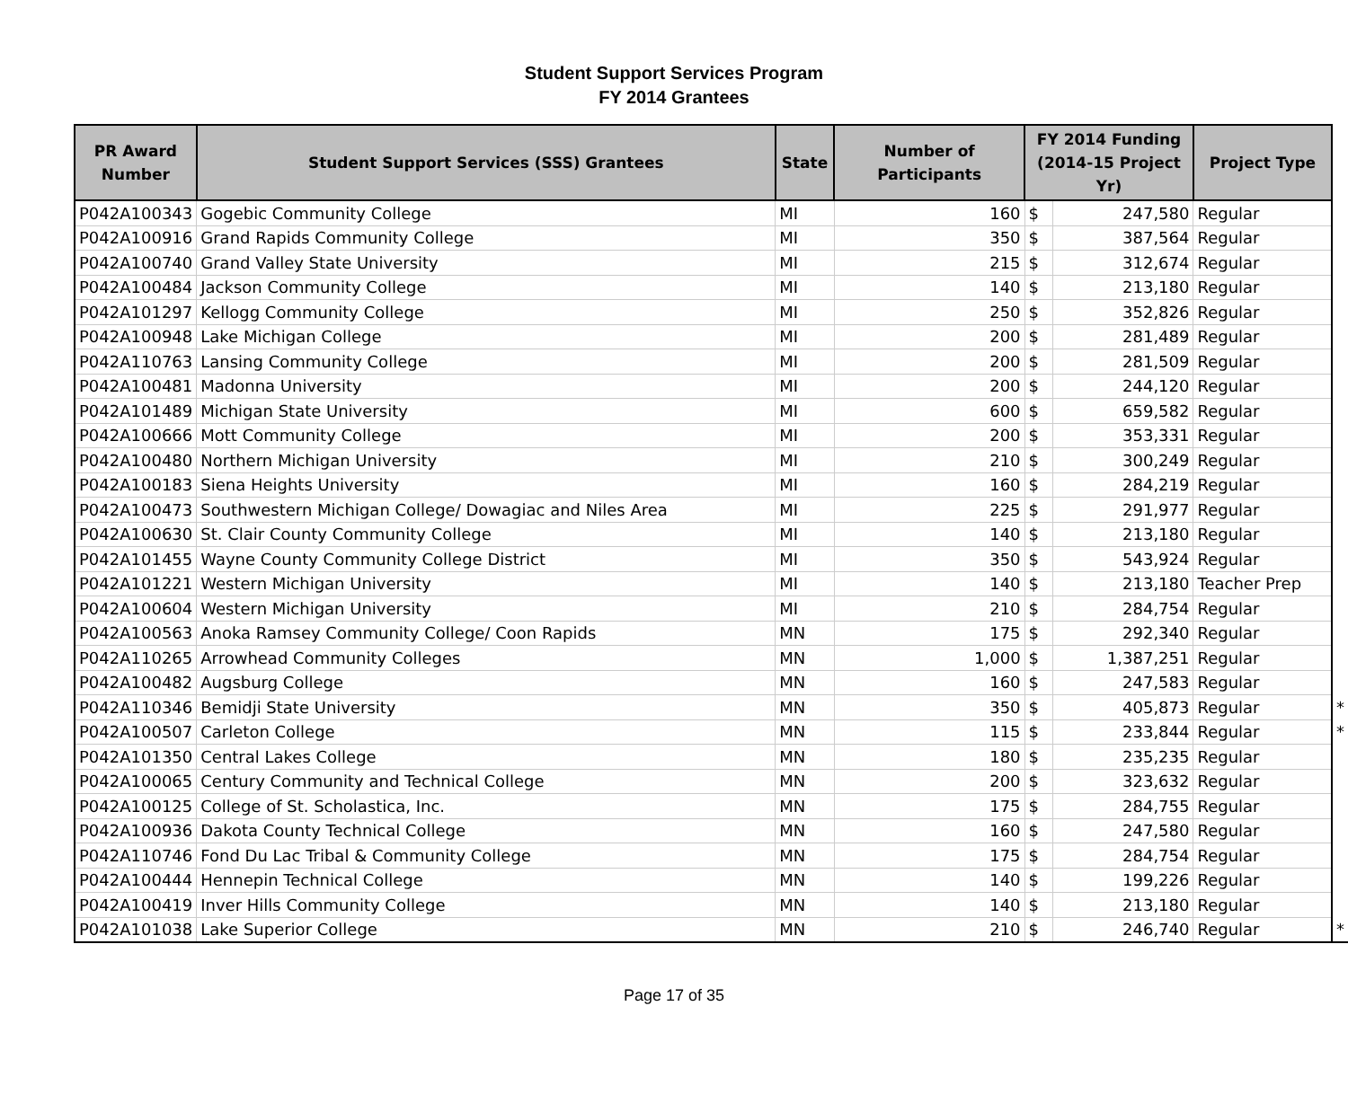Student Support Services Program
FY 2014 Grantees
| PR Award Number | Student Support Services (SSS) Grantees | State | Number of Participants | FY 2014 Funding (2014-15 Project Yr) | | Project Type | |
| --- | --- | --- | --- | --- | --- | --- | --- |
| P042A100343 | Gogebic Community College | MI | 160 | $ | 247,580 | Regular | |
| P042A100916 | Grand Rapids Community College | MI | 350 | $ | 387,564 | Regular | |
| P042A100740 | Grand Valley State University | MI | 215 | $ | 312,674 | Regular | |
| P042A100484 | Jackson Community College | MI | 140 | $ | 213,180 | Regular | |
| P042A101297 | Kellogg Community College | MI | 250 | $ | 352,826 | Regular | |
| P042A100948 | Lake Michigan College | MI | 200 | $ | 281,489 | Regular | |
| P042A110763 | Lansing Community College | MI | 200 | $ | 281,509 | Regular | |
| P042A100481 | Madonna University | MI | 200 | $ | 244,120 | Regular | |
| P042A101489 | Michigan State University | MI | 600 | $ | 659,582 | Regular | |
| P042A100666 | Mott Community College | MI | 200 | $ | 353,331 | Regular | |
| P042A100480 | Northern Michigan University | MI | 210 | $ | 300,249 | Regular | |
| P042A100183 | Siena Heights University | MI | 160 | $ | 284,219 | Regular | |
| P042A100473 | Southwestern Michigan College/ Dowagiac and Niles Area | MI | 225 | $ | 291,977 | Regular | |
| P042A100630 | St. Clair County Community College | MI | 140 | $ | 213,180 | Regular | |
| P042A101455 | Wayne County Community College District | MI | 350 | $ | 543,924 | Regular | |
| P042A101221 | Western Michigan University | MI | 140 | $ | 213,180 | Teacher Prep | |
| P042A100604 | Western Michigan University | MI | 210 | $ | 284,754 | Regular | |
| P042A100563 | Anoka Ramsey Community College/ Coon Rapids | MN | 175 | $ | 292,340 | Regular | |
| P042A110265 | Arrowhead Community Colleges | MN | 1,000 | $ | 1,387,251 | Regular | |
| P042A100482 | Augsburg College | MN | 160 | $ | 247,583 | Regular | |
| P042A110346 | Bemidji State University | MN | 350 | $ | 405,873 | Regular | * |
| P042A100507 | Carleton College | MN | 115 | $ | 233,844 | Regular | * |
| P042A101350 | Central Lakes College | MN | 180 | $ | 235,235 | Regular | |
| P042A100065 | Century Community and Technical College | MN | 200 | $ | 323,632 | Regular | |
| P042A100125 | College of St. Scholastica, Inc. | MN | 175 | $ | 284,755 | Regular | |
| P042A100936 | Dakota County Technical College | MN | 160 | $ | 247,580 | Regular | |
| P042A110746 | Fond Du Lac Tribal & Community College | MN | 175 | $ | 284,754 | Regular | |
| P042A100444 | Hennepin Technical College | MN | 140 | $ | 199,226 | Regular | |
| P042A100419 | Inver Hills Community College | MN | 140 | $ | 213,180 | Regular | |
| P042A101038 | Lake Superior College | MN | 210 | $ | 246,740 | Regular | * |
Page 17 of 35